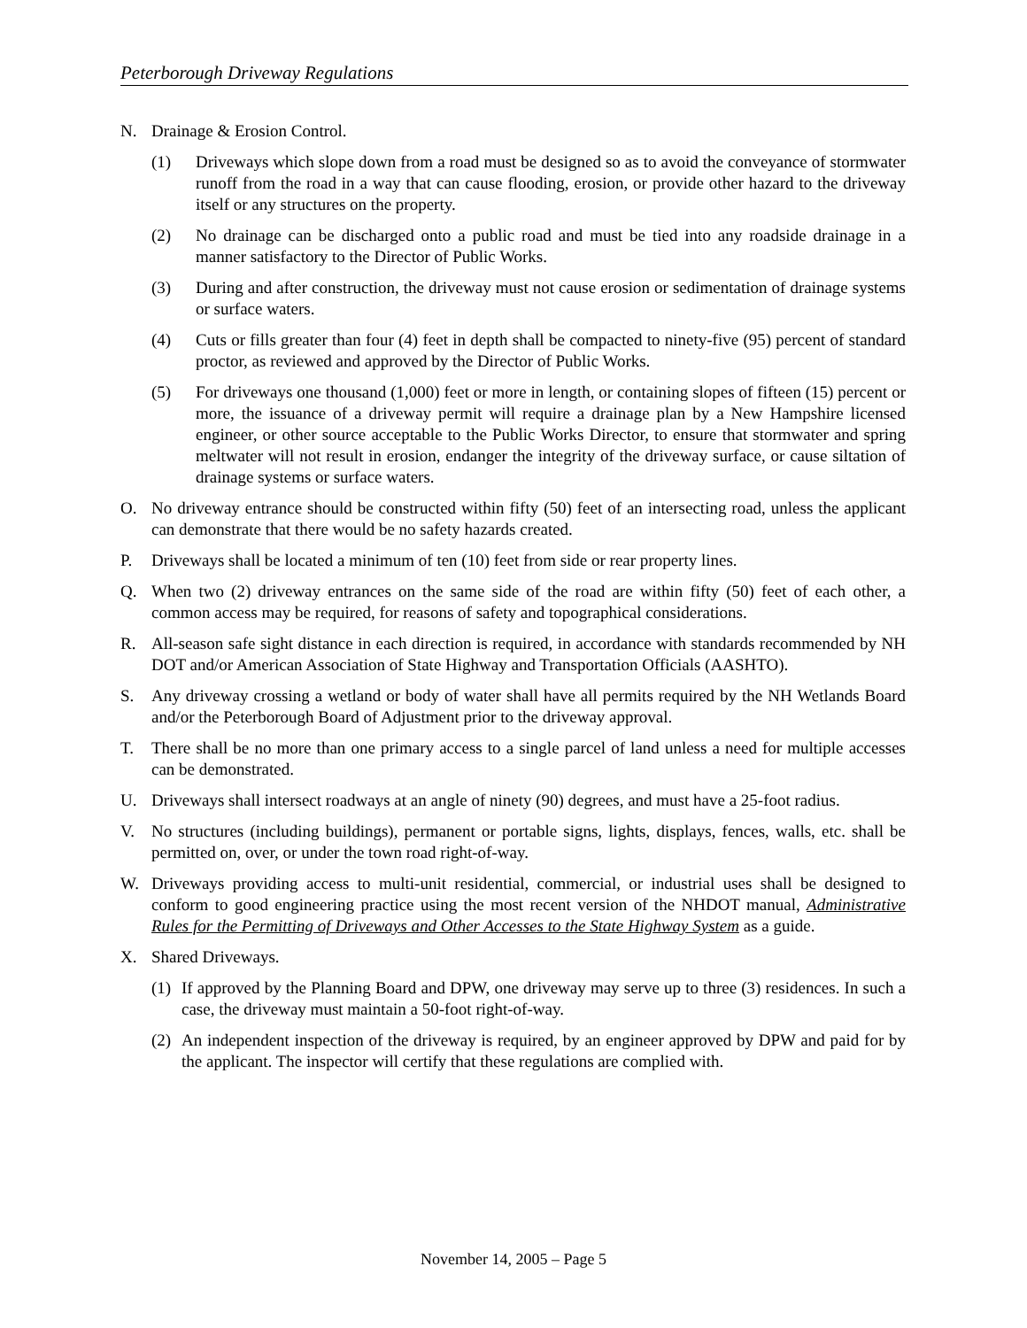Peterborough Driveway Regulations
N. Drainage & Erosion Control.
(1) Driveways which slope down from a road must be designed so as to avoid the conveyance of stormwater runoff from the road in a way that can cause flooding, erosion, or provide other hazard to the driveway itself or any structures on the property.
(2) No drainage can be discharged onto a public road and must be tied into any roadside drainage in a manner satisfactory to the Director of Public Works.
(3) During and after construction, the driveway must not cause erosion or sedimentation of drainage systems or surface waters.
(4) Cuts or fills greater than four (4) feet in depth shall be compacted to ninety-five (95) percent of standard proctor, as reviewed and approved by the Director of Public Works.
(5) For driveways one thousand (1,000) feet or more in length, or containing slopes of fifteen (15) percent or more, the issuance of a driveway permit will require a drainage plan by a New Hampshire licensed engineer, or other source acceptable to the Public Works Director, to ensure that stormwater and spring meltwater will not result in erosion, endanger the integrity of the driveway surface, or cause siltation of drainage systems or surface waters.
O. No driveway entrance should be constructed within fifty (50) feet of an intersecting road, unless the applicant can demonstrate that there would be no safety hazards created.
P. Driveways shall be located a minimum of ten (10) feet from side or rear property lines.
Q. When two (2) driveway entrances on the same side of the road are within fifty (50) feet of each other, a common access may be required, for reasons of safety and topographical considerations.
R. All-season safe sight distance in each direction is required, in accordance with standards recommended by NH DOT and/or American Association of State Highway and Transportation Officials (AASHTO).
S. Any driveway crossing a wetland or body of water shall have all permits required by the NH Wetlands Board and/or the Peterborough Board of Adjustment prior to the driveway approval.
T. There shall be no more than one primary access to a single parcel of land unless a need for multiple accesses can be demonstrated.
U. Driveways shall intersect roadways at an angle of ninety (90) degrees, and must have a 25-foot radius.
V. No structures (including buildings), permanent or portable signs, lights, displays, fences, walls, etc. shall be permitted on, over, or under the town road right-of-way.
W. Driveways providing access to multi-unit residential, commercial, or industrial uses shall be designed to conform to good engineering practice using the most recent version of the NHDOT manual, Administrative Rules for the Permitting of Driveways and Other Accesses to the State Highway System as a guide.
X. Shared Driveways.
(1) If approved by the Planning Board and DPW, one driveway may serve up to three (3) residences. In such a case, the driveway must maintain a 50-foot right-of-way.
(2) An independent inspection of the driveway is required, by an engineer approved by DPW and paid for by the applicant. The inspector will certify that these regulations are complied with.
November 14, 2005 – Page 5